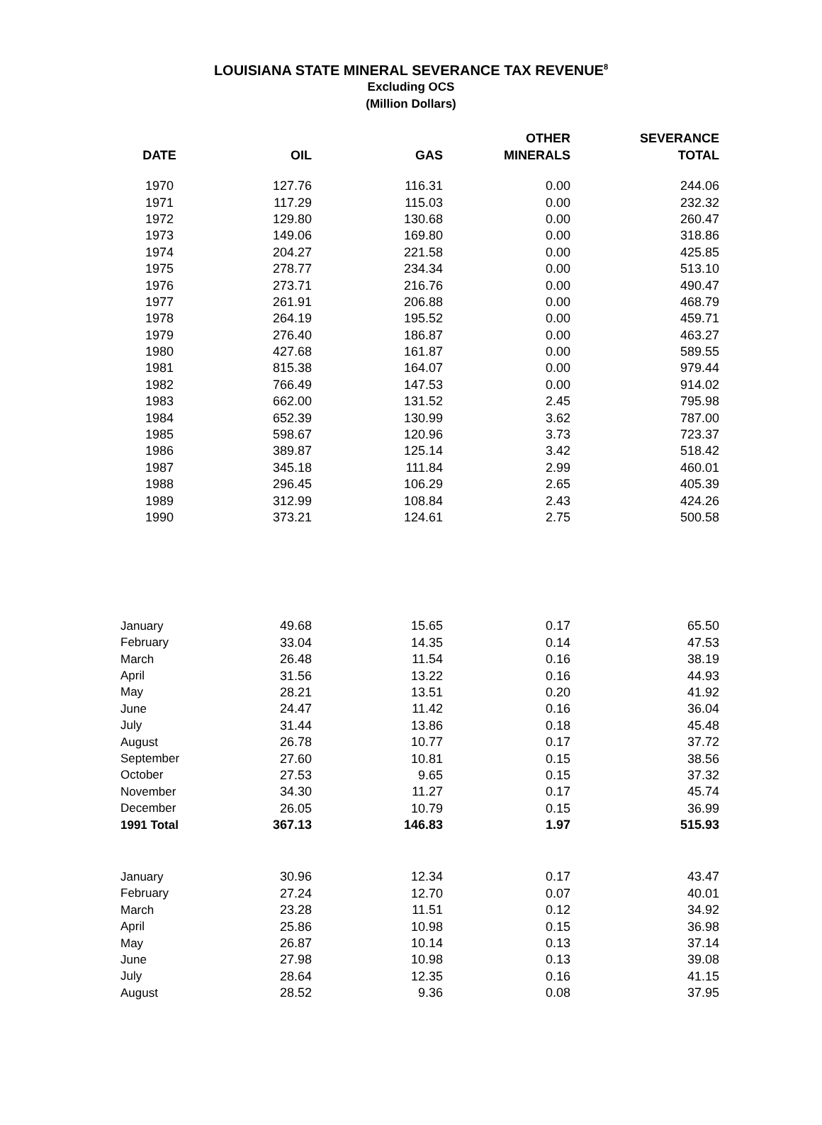LOUISIANA STATE MINERAL SEVERANCE TAX REVENUE<sup>8</sup>
Excluding OCS
(Million Dollars)
| DATE | OIL | GAS | OTHER MINERALS | SEVERANCE TOTAL |
| --- | --- | --- | --- | --- |
| 1970 | 127.76 | 116.31 | 0.00 | 244.06 |
| 1971 | 117.29 | 115.03 | 0.00 | 232.32 |
| 1972 | 129.80 | 130.68 | 0.00 | 260.47 |
| 1973 | 149.06 | 169.80 | 0.00 | 318.86 |
| 1974 | 204.27 | 221.58 | 0.00 | 425.85 |
| 1975 | 278.77 | 234.34 | 0.00 | 513.10 |
| 1976 | 273.71 | 216.76 | 0.00 | 490.47 |
| 1977 | 261.91 | 206.88 | 0.00 | 468.79 |
| 1978 | 264.19 | 195.52 | 0.00 | 459.71 |
| 1979 | 276.40 | 186.87 | 0.00 | 463.27 |
| 1980 | 427.68 | 161.87 | 0.00 | 589.55 |
| 1981 | 815.38 | 164.07 | 0.00 | 979.44 |
| 1982 | 766.49 | 147.53 | 0.00 | 914.02 |
| 1983 | 662.00 | 131.52 | 2.45 | 795.98 |
| 1984 | 652.39 | 130.99 | 3.62 | 787.00 |
| 1985 | 598.67 | 120.96 | 3.73 | 723.37 |
| 1986 | 389.87 | 125.14 | 3.42 | 518.42 |
| 1987 | 345.18 | 111.84 | 2.99 | 460.01 |
| 1988 | 296.45 | 106.29 | 2.65 | 405.39 |
| 1989 | 312.99 | 108.84 | 2.43 | 424.26 |
| 1990 | 373.21 | 124.61 | 2.75 | 500.58 |
| January | 49.68 | 15.65 | 0.17 | 65.50 |
| February | 33.04 | 14.35 | 0.14 | 47.53 |
| March | 26.48 | 11.54 | 0.16 | 38.19 |
| April | 31.56 | 13.22 | 0.16 | 44.93 |
| May | 28.21 | 13.51 | 0.20 | 41.92 |
| June | 24.47 | 11.42 | 0.16 | 36.04 |
| July | 31.44 | 13.86 | 0.18 | 45.48 |
| August | 26.78 | 10.77 | 0.17 | 37.72 |
| September | 27.60 | 10.81 | 0.15 | 38.56 |
| October | 27.53 | 9.65 | 0.15 | 37.32 |
| November | 34.30 | 11.27 | 0.17 | 45.74 |
| December | 26.05 | 10.79 | 0.15 | 36.99 |
| 1991 Total | 367.13 | 146.83 | 1.97 | 515.93 |
| January | 30.96 | 12.34 | 0.17 | 43.47 |
| February | 27.24 | 12.70 | 0.07 | 40.01 |
| March | 23.28 | 11.51 | 0.12 | 34.92 |
| April | 25.86 | 10.98 | 0.15 | 36.98 |
| May | 26.87 | 10.14 | 0.13 | 37.14 |
| June | 27.98 | 10.98 | 0.13 | 39.08 |
| July | 28.64 | 12.35 | 0.16 | 41.15 |
| August | 28.52 | 9.36 | 0.08 | 37.95 |